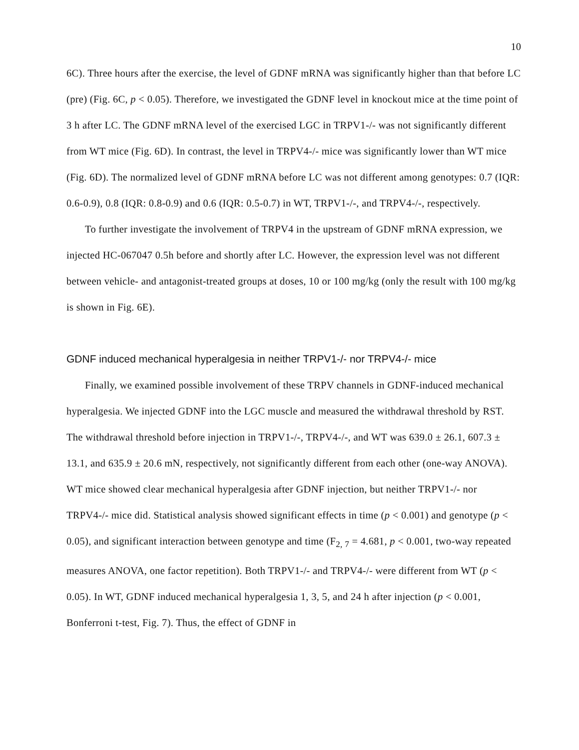10
6C). Three hours after the exercise, the level of GDNF mRNA was significantly higher than that before LC (pre) (Fig. 6C, p < 0.05). Therefore, we investigated the GDNF level in knockout mice at the time point of 3 h after LC. The GDNF mRNA level of the exercised LGC in TRPV1-/- was not significantly different from WT mice (Fig. 6D). In contrast, the level in TRPV4-/- mice was significantly lower than WT mice (Fig. 6D). The normalized level of GDNF mRNA before LC was not different among genotypes: 0.7 (IQR: 0.6-0.9), 0.8 (IQR: 0.8-0.9) and 0.6 (IQR: 0.5-0.7) in WT, TRPV1-/-, and TRPV4-/-, respectively.
To further investigate the involvement of TRPV4 in the upstream of GDNF mRNA expression, we injected HC-067047 0.5h before and shortly after LC. However, the expression level was not different between vehicle- and antagonist-treated groups at doses, 10 or 100 mg/kg (only the result with 100 mg/kg is shown in Fig. 6E).
GDNF induced mechanical hyperalgesia in neither TRPV1-/- nor TRPV4-/- mice
Finally, we examined possible involvement of these TRPV channels in GDNF-induced mechanical hyperalgesia. We injected GDNF into the LGC muscle and measured the withdrawal threshold by RST. The withdrawal threshold before injection in TRPV1-/-, TRPV4-/-, and WT was 639.0 ± 26.1, 607.3 ± 13.1, and 635.9 ± 20.6 mN, respectively, not significantly different from each other (one-way ANOVA). WT mice showed clear mechanical hyperalgesia after GDNF injection, but neither TRPV1-/- nor TRPV4-/- mice did. Statistical analysis showed significant effects in time (p < 0.001) and genotype (p < 0.05), and significant interaction between genotype and time (F<sub>2, 7</sub> = 4.681, p < 0.001, two-way repeated measures ANOVA, one factor repetition). Both TRPV1-/- and TRPV4-/- were different from WT (p < 0.05). In WT, GDNF induced mechanical hyperalgesia 1, 3, 5, and 24 h after injection (p < 0.001, Bonferroni t-test, Fig. 7). Thus, the effect of GDNF in